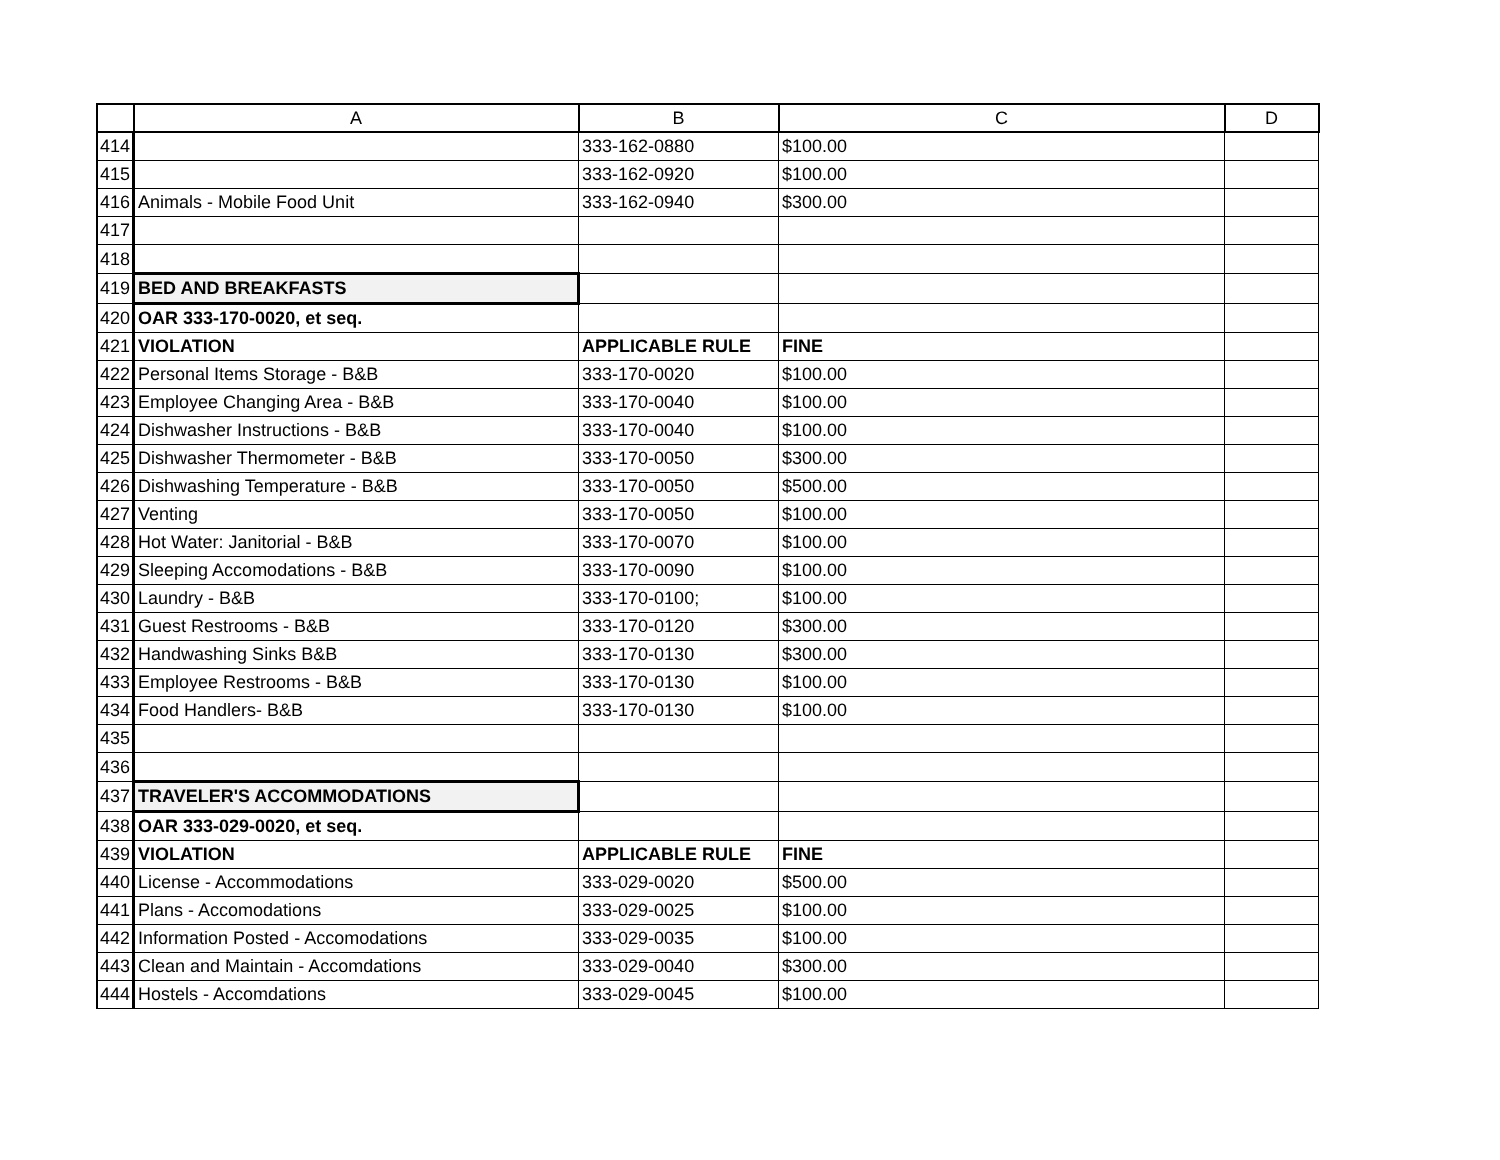| | A | B | C | D |
| --- | --- | --- | --- | --- |
| 414 | | 333-162-0880 | $100.00 | |
| 415 | | 333-162-0920 | $100.00 | |
| 416 | Animals - Mobile Food Unit | 333-162-0940 | $300.00 | |
| 417 | | | | |
| 418 | | | | |
| 419 | BED AND BREAKFASTS | | | |
| 420 | OAR 333-170-0020, et seq. | | | |
| 421 | VIOLATION | APPLICABLE RULE | FINE | |
| 422 | Personal Items Storage - B&B | 333-170-0020 | $100.00 | |
| 423 | Employee Changing Area - B&B | 333-170-0040 | $100.00 | |
| 424 | Dishwasher Instructions - B&B | 333-170-0040 | $100.00 | |
| 425 | Dishwasher Thermometer - B&B | 333-170-0050 | $300.00 | |
| 426 | Dishwashing Temperature - B&B | 333-170-0050 | $500.00 | |
| 427 | Venting | 333-170-0050 | $100.00 | |
| 428 | Hot Water: Janitorial - B&B | 333-170-0070 | $100.00 | |
| 429 | Sleeping Accomodations - B&B | 333-170-0090 | $100.00 | |
| 430 | Laundry - B&B | 333-170-0100; | $100.00 | |
| 431 | Guest Restrooms - B&B | 333-170-0120 | $300.00 | |
| 432 | Handwashing Sinks B&B | 333-170-0130 | $300.00 | |
| 433 | Employee Restrooms - B&B | 333-170-0130 | $100.00 | |
| 434 | Food Handlers- B&B | 333-170-0130 | $100.00 | |
| 435 | | | | |
| 436 | | | | |
| 437 | TRAVELER'S ACCOMMODATIONS | | | |
| 438 | OAR 333-029-0020, et seq. | | | |
| 439 | VIOLATION | APPLICABLE RULE | FINE | |
| 440 | License - Accommodations | 333-029-0020 | $500.00 | |
| 441 | Plans - Accomodations | 333-029-0025 | $100.00 | |
| 442 | Information Posted - Accomodations | 333-029-0035 | $100.00 | |
| 443 | Clean and Maintain - Accomdations | 333-029-0040 | $300.00 | |
| 444 | Hostels - Accomdations | 333-029-0045 | $100.00 | |